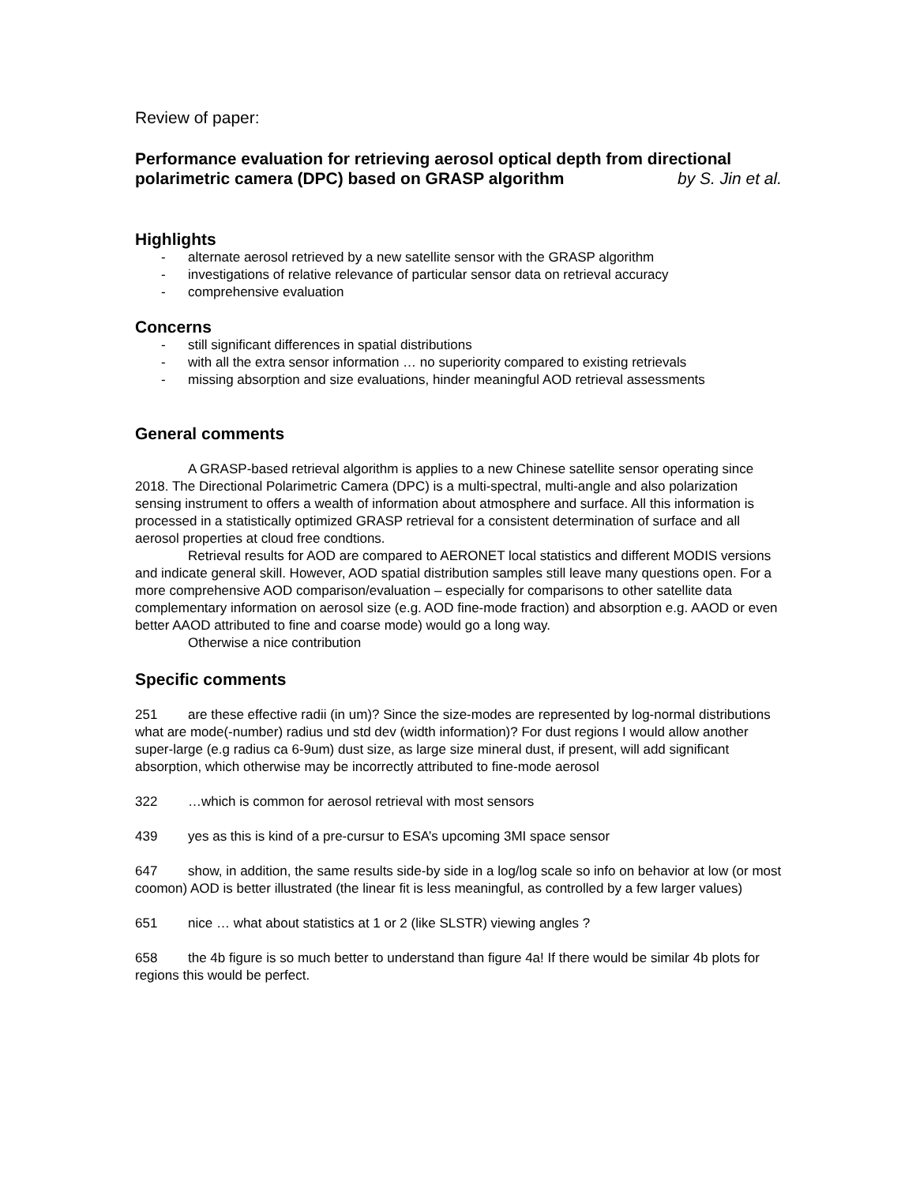Review of paper:
Performance evaluation for retrieving aerosol optical depth from directional polarimetric camera (DPC) based on GRASP algorithm by S. Jin et al.
Highlights
- alternate aerosol retrieved by a new satellite sensor with the GRASP algorithm
- investigations of relative relevance of particular sensor data on retrieval accuracy
- comprehensive evaluation
Concerns
- still significant differences in spatial distributions
- with all the extra sensor information … no superiority compared to existing retrievals
- missing absorption and size evaluations, hinder meaningful AOD retrieval assessments
General comments
A GRASP-based retrieval algorithm is applies to a new Chinese satellite sensor operating since 2018. The Directional Polarimetric Camera (DPC) is a multi-spectral, multi-angle and also polarization sensing instrument to offers a wealth of information about atmosphere and surface. All this information is processed in a statistically optimized GRASP retrieval for a consistent determination of surface and all aerosol properties at cloud free condtions.
Retrieval results for AOD are compared to AERONET local statistics and different MODIS versions and indicate general skill. However, AOD spatial distribution samples still leave many questions open. For a more comprehensive AOD comparison/evaluation – especially for comparisons to other satellite data complementary information on aerosol size (e.g. AOD fine-mode fraction) and absorption e.g. AAOD or even better AAOD attributed to fine and coarse mode) would go a long way.
Otherwise a nice contribution
Specific comments
251 are these effective radii (in um)? Since the size-modes are represented by log-normal distributions what are mode(-number) radius und std dev (width information)? For dust regions I would allow another super-large (e.g radius ca 6-9um) dust size, as large size mineral dust, if present, will add significant absorption, which otherwise may be incorrectly attributed to fine-mode aerosol
322 …which is common for aerosol retrieval with most sensors
439 yes as this is kind of a pre-cursur to ESA’s upcoming 3MI space sensor
647 show, in addition, the same results side-by side in a log/log scale so info on behavior at low (or most coomon) AOD is better illustrated (the linear fit is less meaningful, as controlled by a few larger values)
651 nice … what about statistics at 1 or 2 (like SLSTR) viewing angles ?
658 the 4b figure is so much better to understand than figure 4a! If there would be similar 4b plots for regions this would be perfect.